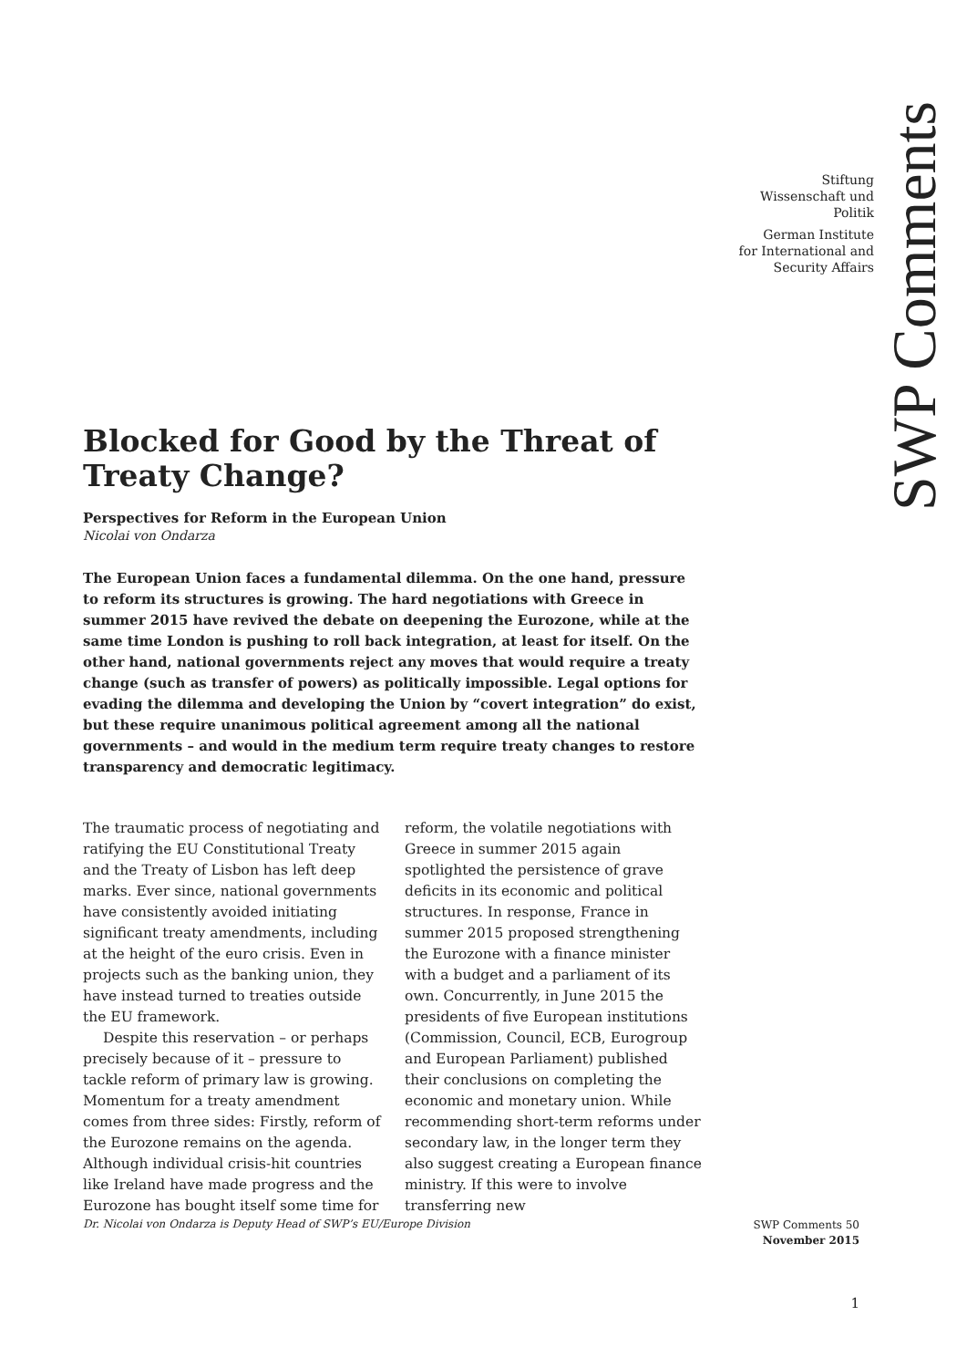Stiftung
Wissenschaft und
Politik
German Institute
for International and
Security Affairs
SWP Comments
Blocked for Good by the Threat of Treaty Change?
Perspectives for Reform in the European Union
Nicolai von Ondarza
The European Union faces a fundamental dilemma. On the one hand, pressure to reform its structures is growing. The hard negotiations with Greece in summer 2015 have revived the debate on deepening the Eurozone, while at the same time London is pushing to roll back integration, at least for itself. On the other hand, national governments reject any moves that would require a treaty change (such as transfer of powers) as politically impossible. Legal options for evading the dilemma and developing the Union by “covert integration” do exist, but these require unanimous political agreement among all the national governments – and would in the medium term require treaty changes to restore transparency and democratic legitimacy.
The traumatic process of negotiating and ratifying the EU Constitutional Treaty and the Treaty of Lisbon has left deep marks. Ever since, national governments have consistently avoided initiating significant treaty amendments, including at the height of the euro crisis. Even in projects such as the banking union, they have instead turned to treaties outside the EU framework.
Despite this reservation – or perhaps precisely because of it – pressure to tackle reform of primary law is growing. Momentum for a treaty amendment comes from three sides: Firstly, reform of the Eurozone remains on the agenda. Although individual crisis-hit countries like Ireland have made progress and the Eurozone has bought itself some time for reform, the volatile negotiations with Greece in summer 2015 again spotlighted the persistence of grave deficits in its economic and political structures. In response, France in summer 2015 proposed strengthening the Eurozone with a finance minister with a budget and a parliament of its own. Concurrently, in June 2015 the presidents of five European institutions (Commission, Council, ECB, Eurogroup and European Parliament) published their conclusions on completing the economic and monetary union. While recommending short-term reforms under secondary law, in the longer term they also suggest creating a European finance ministry. If this were to involve transferring new
Dr. Nicolai von Ondarza is Deputy Head of SWP’s EU/Europe Division
SWP Comments 50
November 2015
1